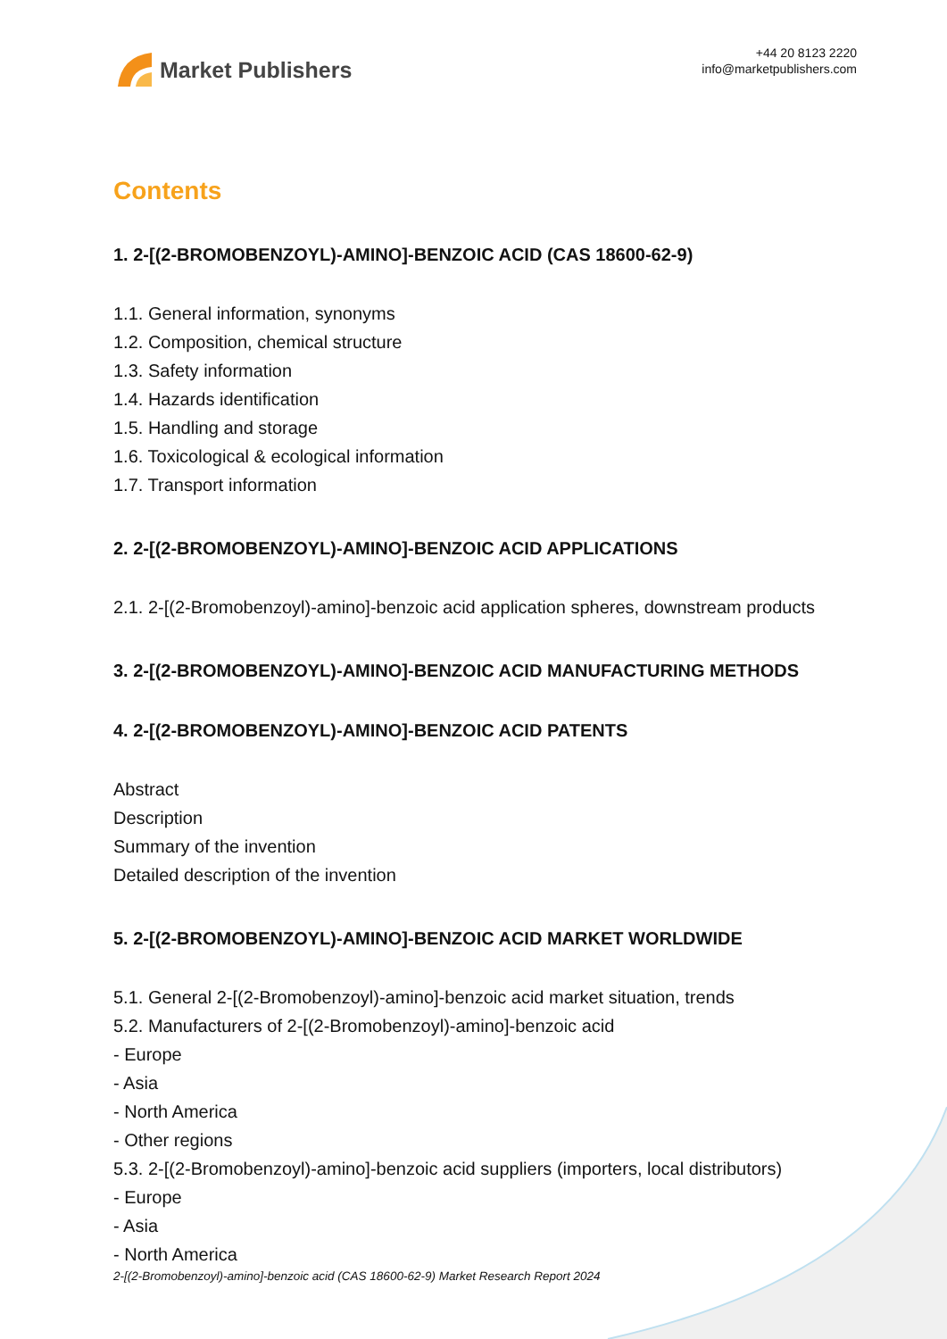Market Publishers
+44 20 8123 2220
info@marketpublishers.com
Contents
1. 2-[(2-BROMOBENZOYL)-AMINO]-BENZOIC ACID (CAS 18600-62-9)
1.1. General information, synonyms
1.2. Composition, chemical structure
1.3. Safety information
1.4. Hazards identification
1.5. Handling and storage
1.6. Toxicological & ecological information
1.7. Transport information
2. 2-[(2-BROMOBENZOYL)-AMINO]-BENZOIC ACID APPLICATIONS
2.1. 2-[(2-Bromobenzoyl)-amino]-benzoic acid application spheres, downstream products
3. 2-[(2-BROMOBENZOYL)-AMINO]-BENZOIC ACID MANUFACTURING METHODS
4. 2-[(2-BROMOBENZOYL)-AMINO]-BENZOIC ACID PATENTS
Abstract
Description
Summary of the invention
Detailed description of the invention
5. 2-[(2-BROMOBENZOYL)-AMINO]-BENZOIC ACID MARKET WORLDWIDE
5.1. General 2-[(2-Bromobenzoyl)-amino]-benzoic acid market situation, trends
5.2. Manufacturers of 2-[(2-Bromobenzoyl)-amino]-benzoic acid
- Europe
- Asia
- North America
- Other regions
5.3. 2-[(2-Bromobenzoyl)-amino]-benzoic acid suppliers (importers, local distributors)
- Europe
- Asia
- North America
2-[(2-Bromobenzoyl)-amino]-benzoic acid (CAS 18600-62-9) Market Research Report 2024